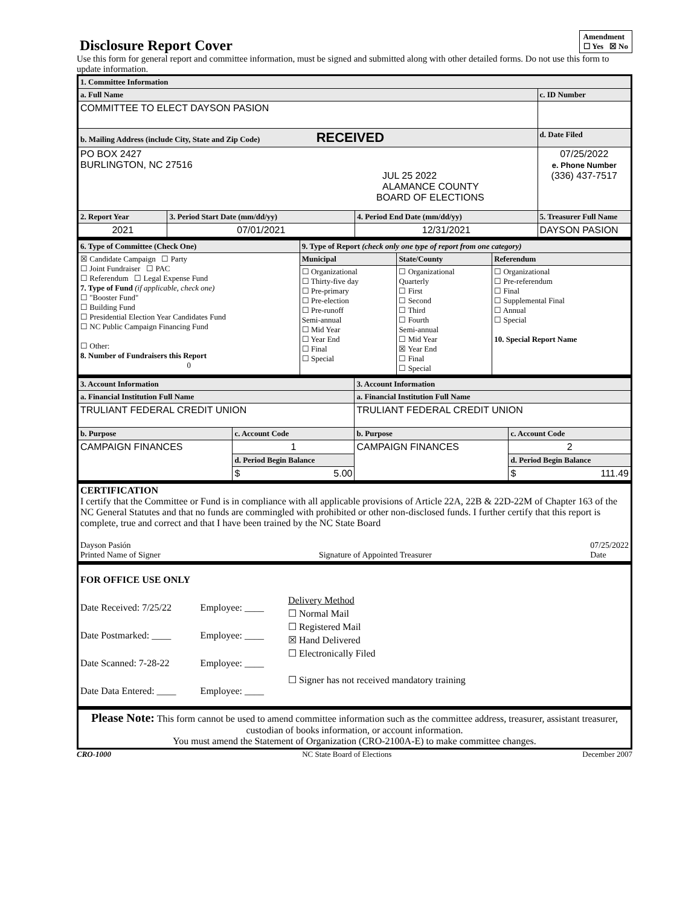Amendment
☐ Yes ☒ No
Disclosure Report Cover
Use this form for general report and committee information, must be signed and submitted along with other detailed forms. Do not use this form to update information.
| 1. Committee Information | | | |
| --- | --- | --- | --- |
| a. Full Name | | | c. ID Number |
| COMMITTEE TO ELECT DAYSON PASION | | | |
| b. Mailing Address (include City, State and Zip Code) RECEIVED | | | d. Date Filed |
| PO BOX 2427 BURLINGTON, NC 27516 JUL 25 2022 ALAMANCE COUNTY BOARD OF ELECTIONS | | | 07/25/2022 e. Phone Number (336) 437-7517 |
| 2. Report Year | 3. Period Start Date (mm/dd/yy) | 4. Period End Date (mm/dd/yy) | 5. Treasurer Full Name |
| 2021 | 07/01/2021 | 12/31/2021 | DAYSON PASION |
| 6. Type of Committee (Check One) | 9. Type of Report (check only one type of report from one category) | | |
| --- | --- | --- | --- |
| ☒ Candidate Campaign ☐ Party ☐ Joint Fundraiser ☐ PAC ☐ Referendum ☐ Legal Expense Fund 7. Type of Fund (if applicable, check one) ☐ "Booster Fund" ☐ Building Fund ☐ Presidential Election Year Candidates Fund ☐ NC Public Campaign Financing Fund ☐ Other: 8. Number of Fundraisers this Report 0 | Municipal | State/County | Referendum |
| | ☐ Organizational ☐ Thirty-five day ☐ Pre-primary ☐ Pre-election ☐ Pre-runoff Semi-annual ☐ Mid Year ☐ Year End ☐ Final ☐ Special | ☐ Organizational Quarterly ☐ First ☐ Second ☐ Third ☐ Fourth Semi-annual ☐ Mid Year ☒ Year End ☐ Final ☐ Special | ☐ Organizational ☐ Pre-referendum ☐ Final ☐ Supplemental Final ☐ Annual ☐ Special 10. Special Report Name |
| 3. Account Information | | 3. Account Information | |
| --- | --- | --- | --- |
| a. Financial Institution Full Name | | a. Financial Institution Full Name | |
| TRULIANT FEDERAL CREDIT UNION | | TRULIANT FEDERAL CREDIT UNION | |
| b. Purpose | c. Account Code | b. Purpose | c. Account Code |
| CAMPAIGN FINANCES | 1 | CAMPAIGN FINANCES | 2 |
| | d. Period Begin Balance | | d. Period Begin Balance |
| | $ 5.00 | | $ 111.49 |
| CERTIFICATION I certify that the Committee or Fund is in compliance with all applicable provisions of Article 22A, 22B & 22D-22M of Chapter 163 of the NC General Statutes and that no funds are commingled with prohibited or other non-disclosed funds. I further certify that this report is complete, true and correct and that I have been trained by the NC State Board Dayson Pasión Printed Name of Signer Signature of Appointed Treasurer 07/25/2022 Date |
| FOR OFFICE USE ONLY Date Received: 7/25/22 Date Postmarked: ____ Date Scanned: 7-28-22 Date Data Entered: ____ Employee: ____ Employee: ____ Employee: ____ Employee: ____ Delivery Method ☐ Normal Mail ☐ Registered Mail ☒ Hand Delivered ☐ Electronically Filed ☐ Signer has not received mandatory training |
| Please Note: This form cannot be used to amend committee information such as the committee address, treasurer, assistant treasurer, custodian of books information, or account information. You must amend the Statement of Organization (CRO-2100A-E) to make committee changes. |
CRO-1000 NC State Board of Elections December 2007